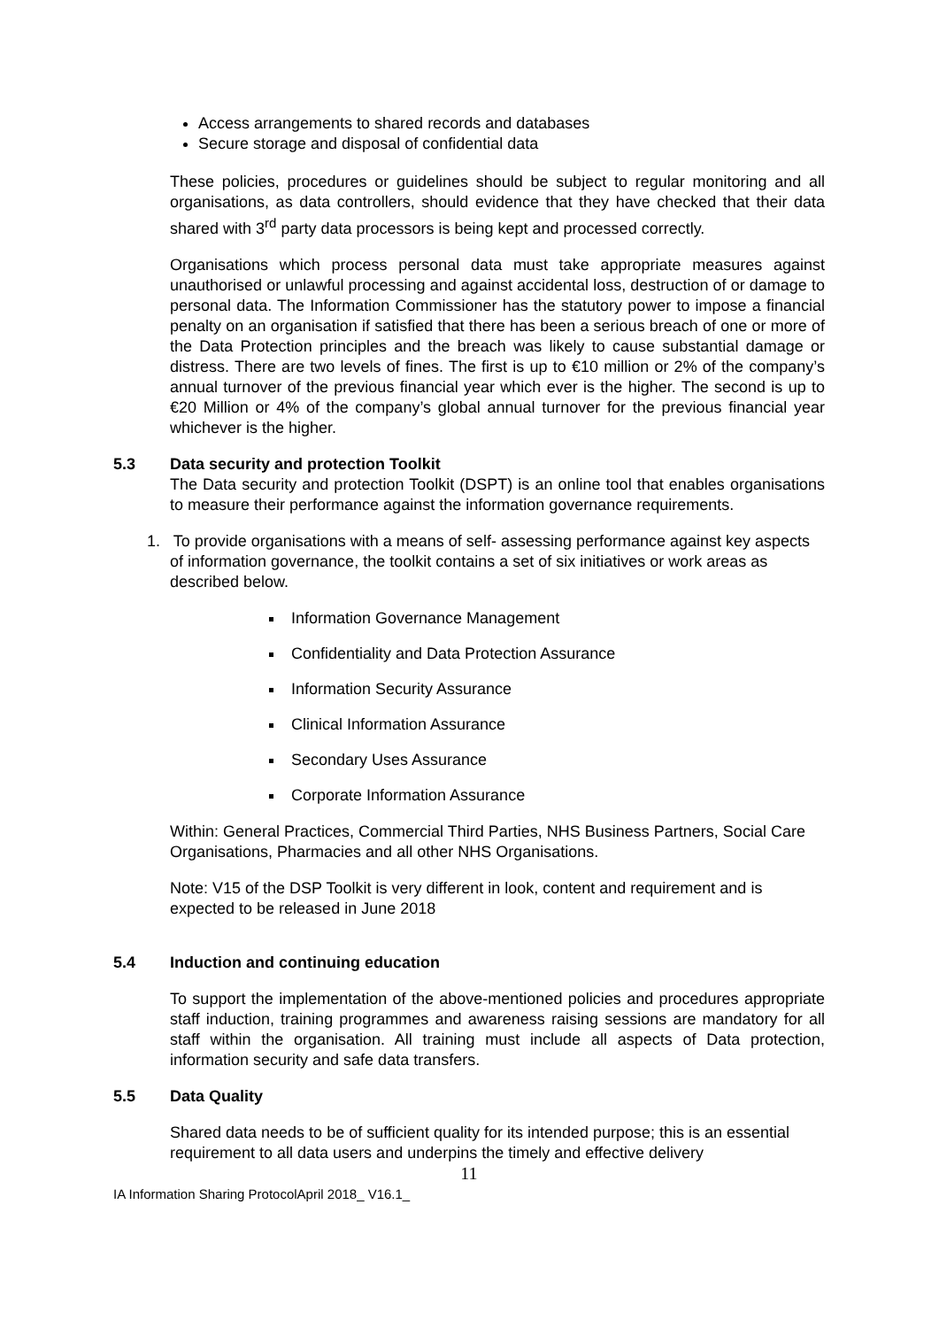Access arrangements to shared records and databases
Secure storage and disposal of confidential data
These policies, procedures or guidelines should be subject to regular monitoring and all organisations, as data controllers, should evidence that they have checked that their data shared with 3<sup>rd</sup> party data processors is being kept and processed correctly.
Organisations which process personal data must take appropriate measures against unauthorised or unlawful processing and against accidental loss, destruction of or damage to personal data. The Information Commissioner has the statutory power to impose a financial penalty on an organisation if satisfied that there has been a serious breach of one or more of the Data Protection principles and the breach was likely to cause substantial damage or distress. There are two levels of fines. The first is up to €10 million or 2% of the company’s annual turnover of the previous financial year which ever is the higher. The second is up to €20 Million or 4% of the company’s global annual turnover for the previous financial year whichever is the higher.
5.3 Data security and protection Toolkit
The Data security and protection Toolkit (DSPT) is an online tool that enables organisations to measure their performance against the information governance requirements.
1. To provide organisations with a means of self- assessing performance against key aspects of information governance, the toolkit contains a set of six initiatives or work areas as described below.
Information Governance Management
Confidentiality and Data Protection Assurance
Information Security Assurance
Clinical Information Assurance
Secondary Uses Assurance
Corporate Information Assurance
Within: General Practices, Commercial Third Parties, NHS Business Partners, Social Care Organisations, Pharmacies and all other NHS Organisations.
Note: V15 of the DSP Toolkit is very different in look, content and requirement and is expected to be released in June 2018
5.4 Induction and continuing education
To support the implementation of the above-mentioned policies and procedures appropriate staff induction, training programmes and awareness raising sessions are mandatory for all staff within the organisation. All training must include all aspects of Data protection, information security and safe data transfers.
5.5 Data Quality
Shared data needs to be of sufficient quality for its intended purpose; this is an essential requirement to all data users and underpins the timely and effective delivery
11
IA Information Sharing ProtocolApril 2018_ V16.1_